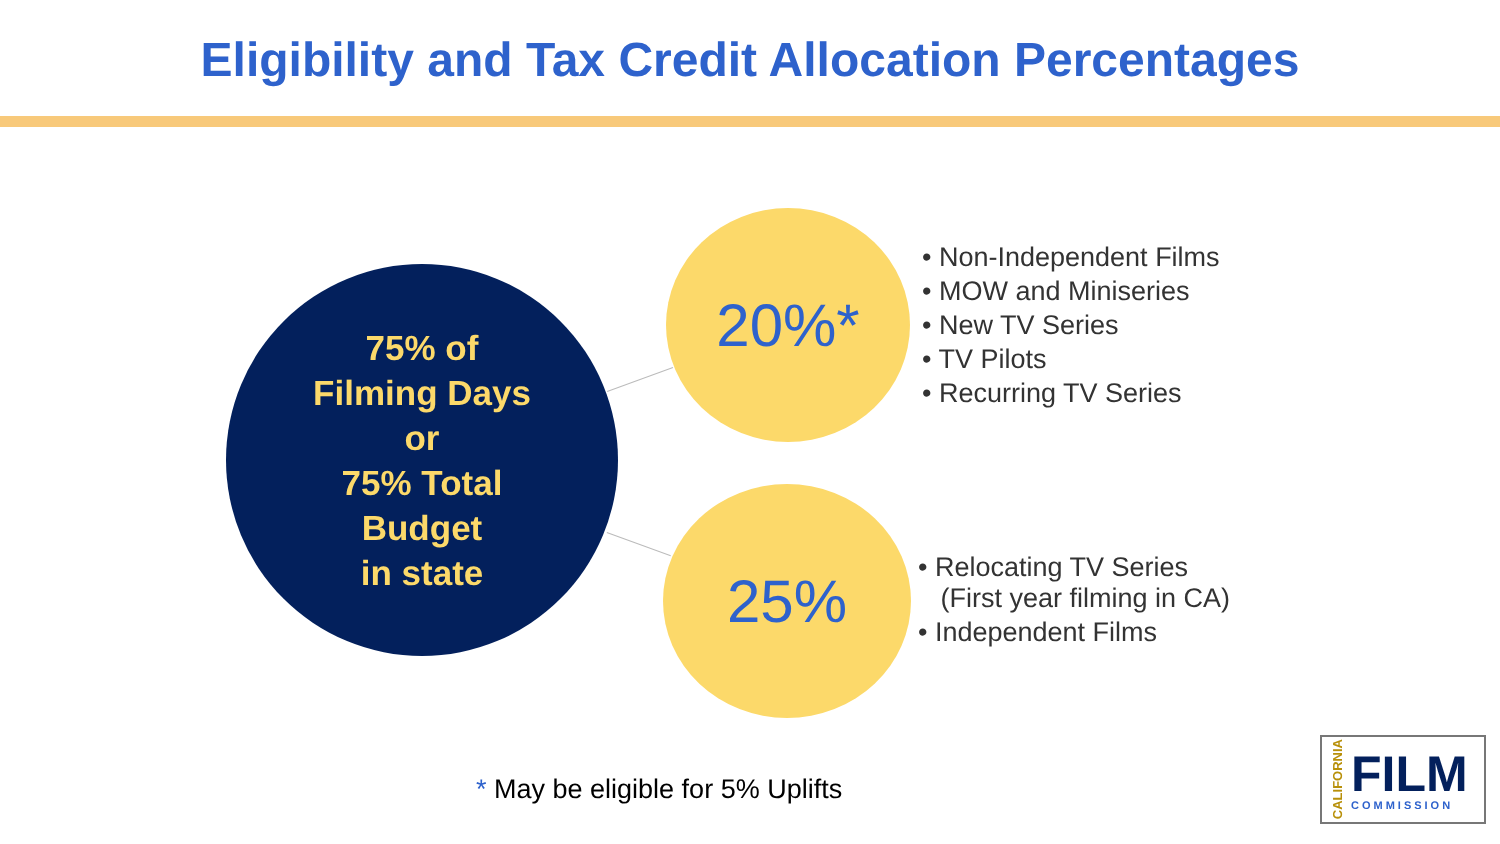Eligibility and Tax Credit Allocation Percentages
75% of
Filming Days
or
75% Total
Budget
in state
20%*
• Non-Independent Films
• MOW and Miniseries
• New TV Series
• TV Pilots
• Recurring TV Series
25%
• Relocating TV Series
(First year filming in CA)
• Independent Films
* May be eligible for 5% Uplifts
CALIFORNIA
FILM
COMMISSION